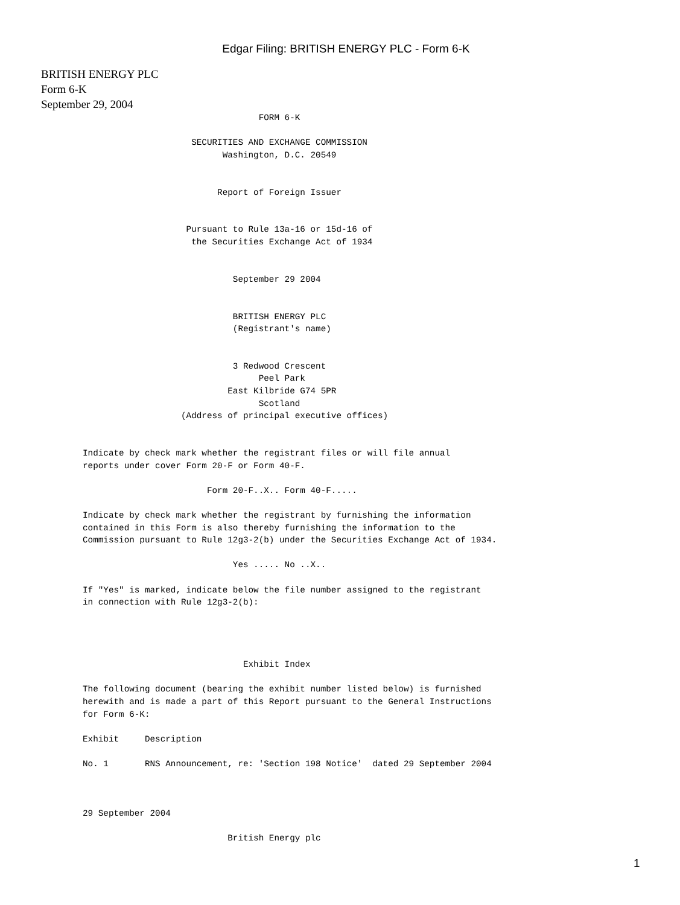Edgar Filing: BRITISH ENERGY PLC - Form 6-K
BRITISH ENERGY PLC
Form 6-K
September 29, 2004
                                  FORM 6-K

                     SECURITIES AND EXCHANGE COMMISSION
                           Washington, D.C. 20549


                          Report of Foreign Issuer


                    Pursuant to Rule 13a-16 or 15d-16 of
                     the Securities Exchange Act of 1934


                             September 29 2004


                             BRITISH ENERGY PLC
                             (Registrant's name)


                             3 Redwood Crescent
                                  Peel Park
                            East Kilbride G74 5PR
                                  Scotland
                   (Address of principal executive offices)


Indicate by check mark whether the registrant files or will file annual
reports under cover Form 20-F or Form 40-F.

                        Form 20-F..X.. Form 40-F.....

Indicate by check mark whether the registrant by furnishing the information
contained in this Form is also thereby furnishing the information to the
Commission pursuant to Rule 12g3-2(b) under the Securities Exchange Act of 1934.

                             Yes ..... No ..X..

If "Yes" is marked, indicate below the file number assigned to the registrant
in connection with Rule 12g3-2(b):




                               Exhibit Index

The following document (bearing the exhibit number listed below) is furnished
herewith and is made a part of this Report pursuant to the General Instructions
for Form 6-K:

Exhibit     Description

No. 1       RNS Announcement, re: 'Section 198 Notice'  dated 29 September 2004



29 September 2004

                            British Energy plc
1